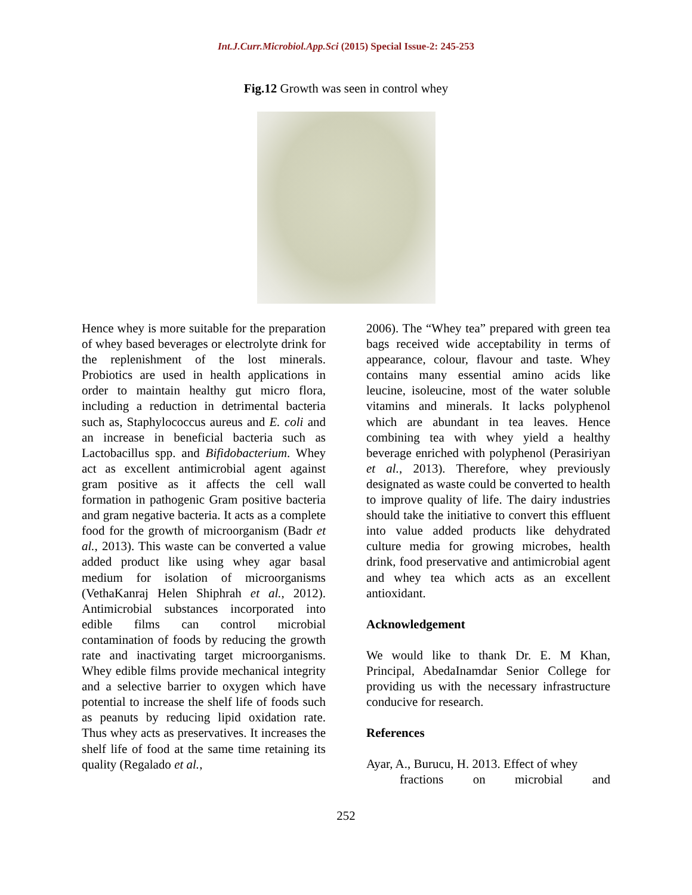Int.J.Curr.Microbiol.App.Sci (2015) Special Issue-2: 245-253
Fig.12 Growth was seen in control whey
Hence whey is more suitable for the preparation of whey based beverages or electrolyte drink for the replenishment of the lost minerals. Probiotics are used in health applications in order to maintain healthy gut micro flora, including a reduction in detrimental bacteria such as, Staphylococcus aureus and E. coli and an increase in beneficial bacteria such as Lactobacillus spp. and Bifidobacterium. Whey act as excellent antimicrobial agent against gram positive as it affects the cell wall formation in pathogenic Gram positive bacteria and gram negative bacteria. It acts as a complete food for the growth of microorganism (Badr et al., 2013). This waste can be converted a value added product like using whey agar basal medium for isolation of microorganisms (VethaKanraj Helen Shiphrah et al., 2012). Antimicrobial substances incorporated into edible films can control microbial contamination of foods by reducing the growth rate and inactivating target microorganisms. Whey edible films provide mechanical integrity and a selective barrier to oxygen which have potential to increase the shelf life of foods such as peanuts by reducing lipid oxidation rate. Thus whey acts as preservatives. It increases the shelf life of food at the same time retaining its quality (Regalado et al.,
2006). The “Whey tea” prepared with green tea bags received wide acceptability in terms of appearance, colour, flavour and taste. Whey contains many essential amino acids like leucine, isoleucine, most of the water soluble vitamins and minerals. It lacks polyphenol which are abundant in tea leaves. Hence combining tea with whey yield a healthy beverage enriched with polyphenol (Perasiriyan et al., 2013). Therefore, whey previously designated as waste could be converted to health to improve quality of life. The dairy industries should take the initiative to convert this effluent into value added products like dehydrated culture media for growing microbes, health drink, food preservative and antimicrobial agent and whey tea which acts as an excellent antioxidant.
Acknowledgement
We would like to thank Dr. E. M Khan, Principal, AbedaInamdar Senior College for providing us with the necessary infrastructure conducive for research.
References
Ayar, A., Burucu, H. 2013. Effect of whey
fractions on microbial and
252